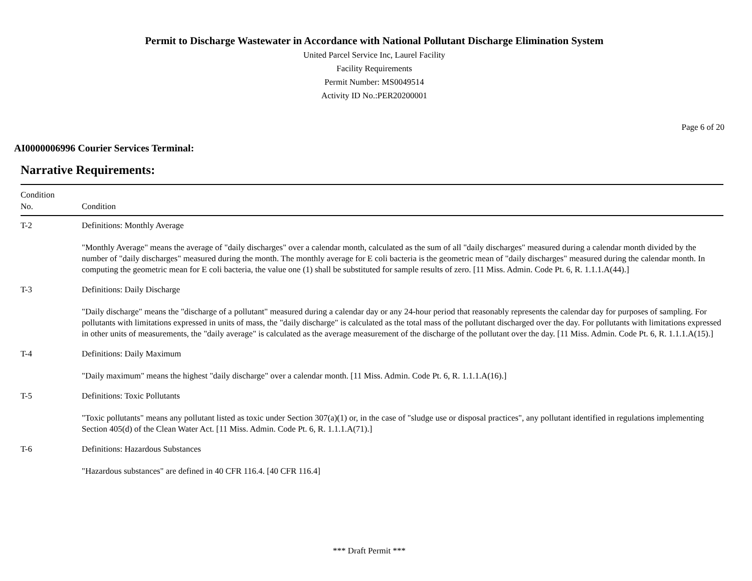Permit to Discharge Wastewater in Accordance with National Pollutant Discharge Elimination System
United Parcel Service Inc, Laurel Facility
Facility Requirements
Permit Number: MS0049514
Activity ID No.:PER20200001
Page 6 of 20
AI0000006996 Courier Services Terminal:
Narrative Requirements:
| Condition No. | Condition |
| --- | --- |
| T-2 | Definitions: Monthly Average "Monthly Average" means the average of "daily discharges" over a calendar month, calculated as the sum of all "daily discharges" measured during a calendar month divided by the number of "daily discharges" measured during the month. The monthly average for E coli bacteria is the geometric mean of "daily discharges" measured during the calendar month. In computing the geometric mean for E coli bacteria, the value one (1) shall be substituted for sample results of zero. [11 Miss. Admin. Code Pt. 6, R. 1.1.1.A(44).] |
| T-3 | Definitions: Daily Discharge "Daily discharge" means the "discharge of a pollutant" measured during a calendar day or any 24-hour period that reasonably represents the calendar day for purposes of sampling. For pollutants with limitations expressed in units of mass, the "daily discharge" is calculated as the total mass of the pollutant discharged over the day. For pollutants with limitations expressed in other units of measurements, the "daily average" is calculated as the average measurement of the discharge of the pollutant over the day. [11 Miss. Admin. Code Pt. 6, R. 1.1.1.A(15).] |
| T-4 | Definitions: Daily Maximum "Daily maximum" means the highest "daily discharge" over a calendar month. [11 Miss. Admin. Code Pt. 6, R. 1.1.1.A(16).] |
| T-5 | Definitions: Toxic Pollutants "Toxic pollutants" means any pollutant listed as toxic under Section 307(a)(1) or, in the case of "sludge use or disposal practices", any pollutant identified in regulations implementing Section 405(d) of the Clean Water Act. [11 Miss. Admin. Code Pt. 6, R. 1.1.1.A(71).] |
| T-6 | Definitions: Hazardous Substances "Hazardous substances" are defined in 40 CFR 116.4. [40 CFR 116.4] |
*** Draft Permit ***